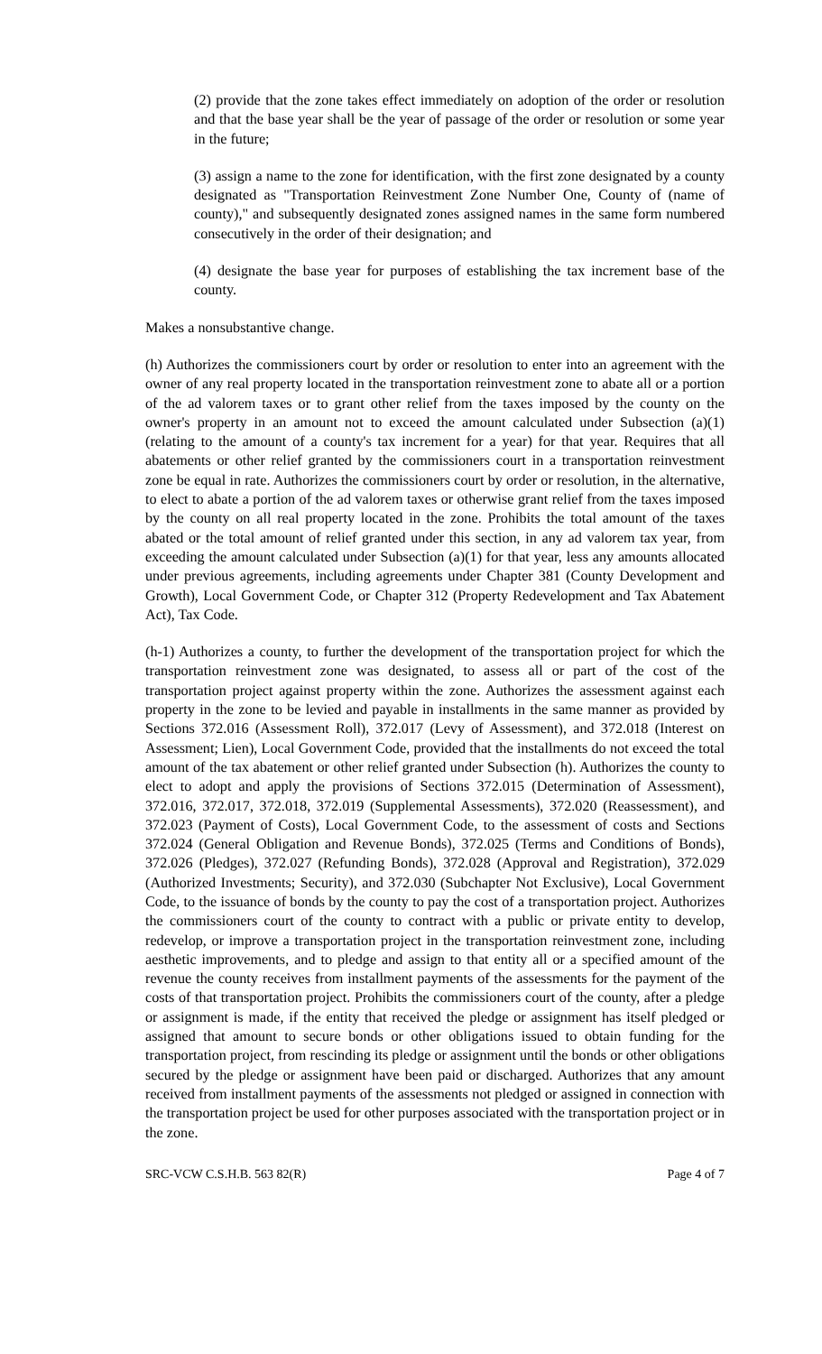(2) provide that the zone takes effect immediately on adoption of the order or resolution and that the base year shall be the year of passage of the order or resolution or some year in the future;
(3) assign a name to the zone for identification, with the first zone designated by a county designated as "Transportation Reinvestment Zone Number One, County of (name of county)," and subsequently designated zones assigned names in the same form numbered consecutively in the order of their designation; and
(4) designate the base year for purposes of establishing the tax increment base of the county.
Makes a nonsubstantive change.
(h) Authorizes the commissioners court by order or resolution to enter into an agreement with the owner of any real property located in the transportation reinvestment zone to abate all or a portion of the ad valorem taxes or to grant other relief from the taxes imposed by the county on the owner's property in an amount not to exceed the amount calculated under Subsection (a)(1) (relating to the amount of a county's tax increment for a year) for that year. Requires that all abatements or other relief granted by the commissioners court in a transportation reinvestment zone be equal in rate. Authorizes the commissioners court by order or resolution, in the alternative, to elect to abate a portion of the ad valorem taxes or otherwise grant relief from the taxes imposed by the county on all real property located in the zone. Prohibits the total amount of the taxes abated or the total amount of relief granted under this section, in any ad valorem tax year, from exceeding the amount calculated under Subsection (a)(1) for that year, less any amounts allocated under previous agreements, including agreements under Chapter 381 (County Development and Growth), Local Government Code, or Chapter 312 (Property Redevelopment and Tax Abatement Act), Tax Code.
(h-1) Authorizes a county, to further the development of the transportation project for which the transportation reinvestment zone was designated, to assess all or part of the cost of the transportation project against property within the zone. Authorizes the assessment against each property in the zone to be levied and payable in installments in the same manner as provided by Sections 372.016 (Assessment Roll), 372.017 (Levy of Assessment), and 372.018 (Interest on Assessment; Lien), Local Government Code, provided that the installments do not exceed the total amount of the tax abatement or other relief granted under Subsection (h). Authorizes the county to elect to adopt and apply the provisions of Sections 372.015 (Determination of Assessment), 372.016, 372.017, 372.018, 372.019 (Supplemental Assessments), 372.020 (Reassessment), and 372.023 (Payment of Costs), Local Government Code, to the assessment of costs and Sections 372.024 (General Obligation and Revenue Bonds), 372.025 (Terms and Conditions of Bonds), 372.026 (Pledges), 372.027 (Refunding Bonds), 372.028 (Approval and Registration), 372.029 (Authorized Investments; Security), and 372.030 (Subchapter Not Exclusive), Local Government Code, to the issuance of bonds by the county to pay the cost of a transportation project. Authorizes the commissioners court of the county to contract with a public or private entity to develop, redevelop, or improve a transportation project in the transportation reinvestment zone, including aesthetic improvements, and to pledge and assign to that entity all or a specified amount of the revenue the county receives from installment payments of the assessments for the payment of the costs of that transportation project. Prohibits the commissioners court of the county, after a pledge or assignment is made, if the entity that received the pledge or assignment has itself pledged or assigned that amount to secure bonds or other obligations issued to obtain funding for the transportation project, from rescinding its pledge or assignment until the bonds or other obligations secured by the pledge or assignment have been paid or discharged. Authorizes that any amount received from installment payments of the assessments not pledged or assigned in connection with the transportation project be used for other purposes associated with the transportation project or in the zone.
SRC-VCW C.S.H.B. 563 82(R) Page 4 of 7